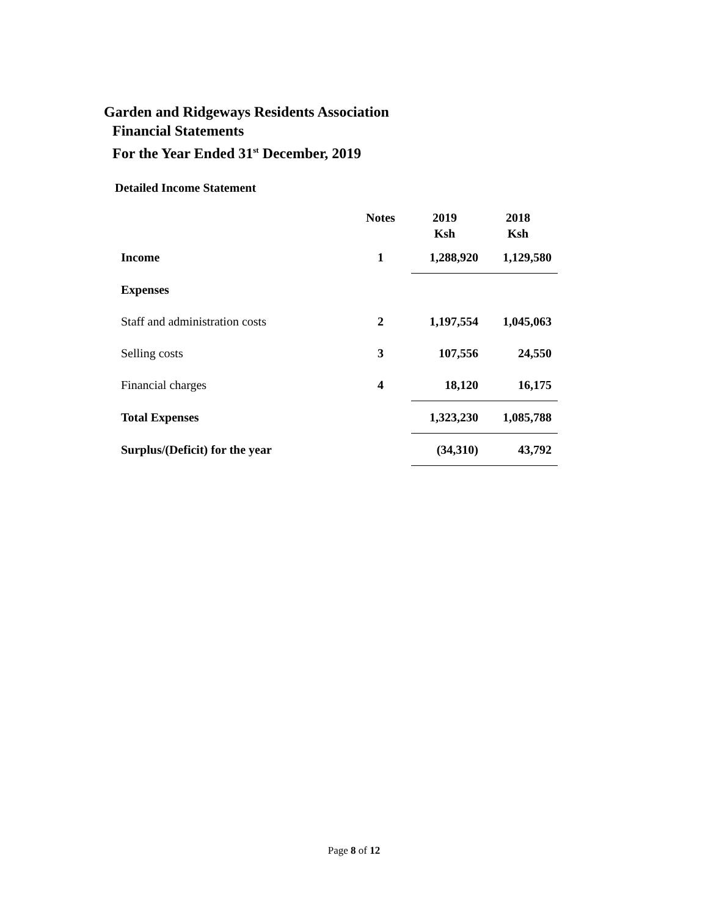Garden and Ridgeways Residents Association
Financial Statements
For the Year Ended 31<sup>st</sup> December, 2019
Detailed Income Statement
| | Notes | 2019 Ksh | 2018 Ksh |
| Income | 1 | 1,288,920 | 1,129,580 |
| Expenses | | | |
| Staff and administration costs | 2 | 1,197,554 | 1,045,063 |
| Selling costs | 3 | 107,556 | 24,550 |
| Financial charges | 4 | 18,120 | 16,175 |
| Total Expenses | | 1,323,230 | 1,085,788 |
| Surplus/(Deficit) for the year | | (34,310) | 43,792 |
Page 8 of 12